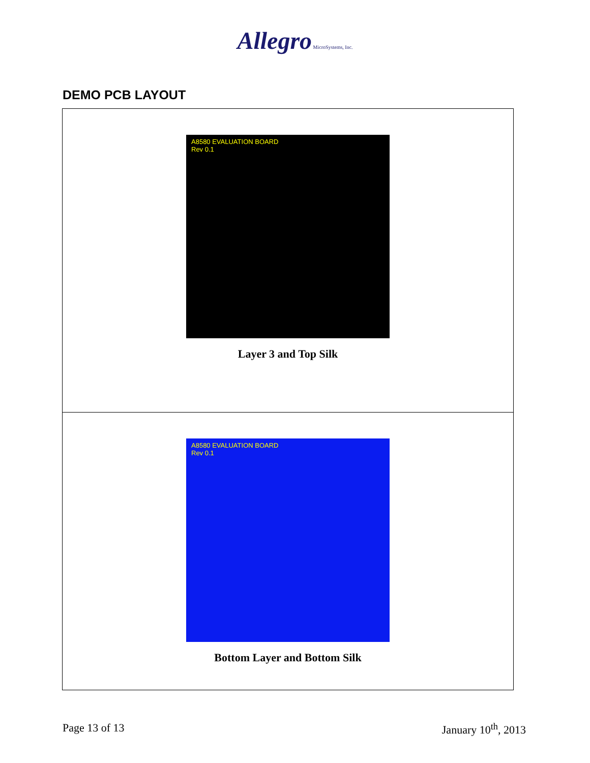Allegro MicroSystems, Inc.
DEMO PCB LAYOUT
A8580 EVALUATION BOARD
Rev 0.1
Layer 3 and Top Silk
A8580 EVALUATION BOARD
Rev 0.1
Bottom Layer and Bottom Silk
Page 13 of 13 January 10<sup>th</sup>, 2013